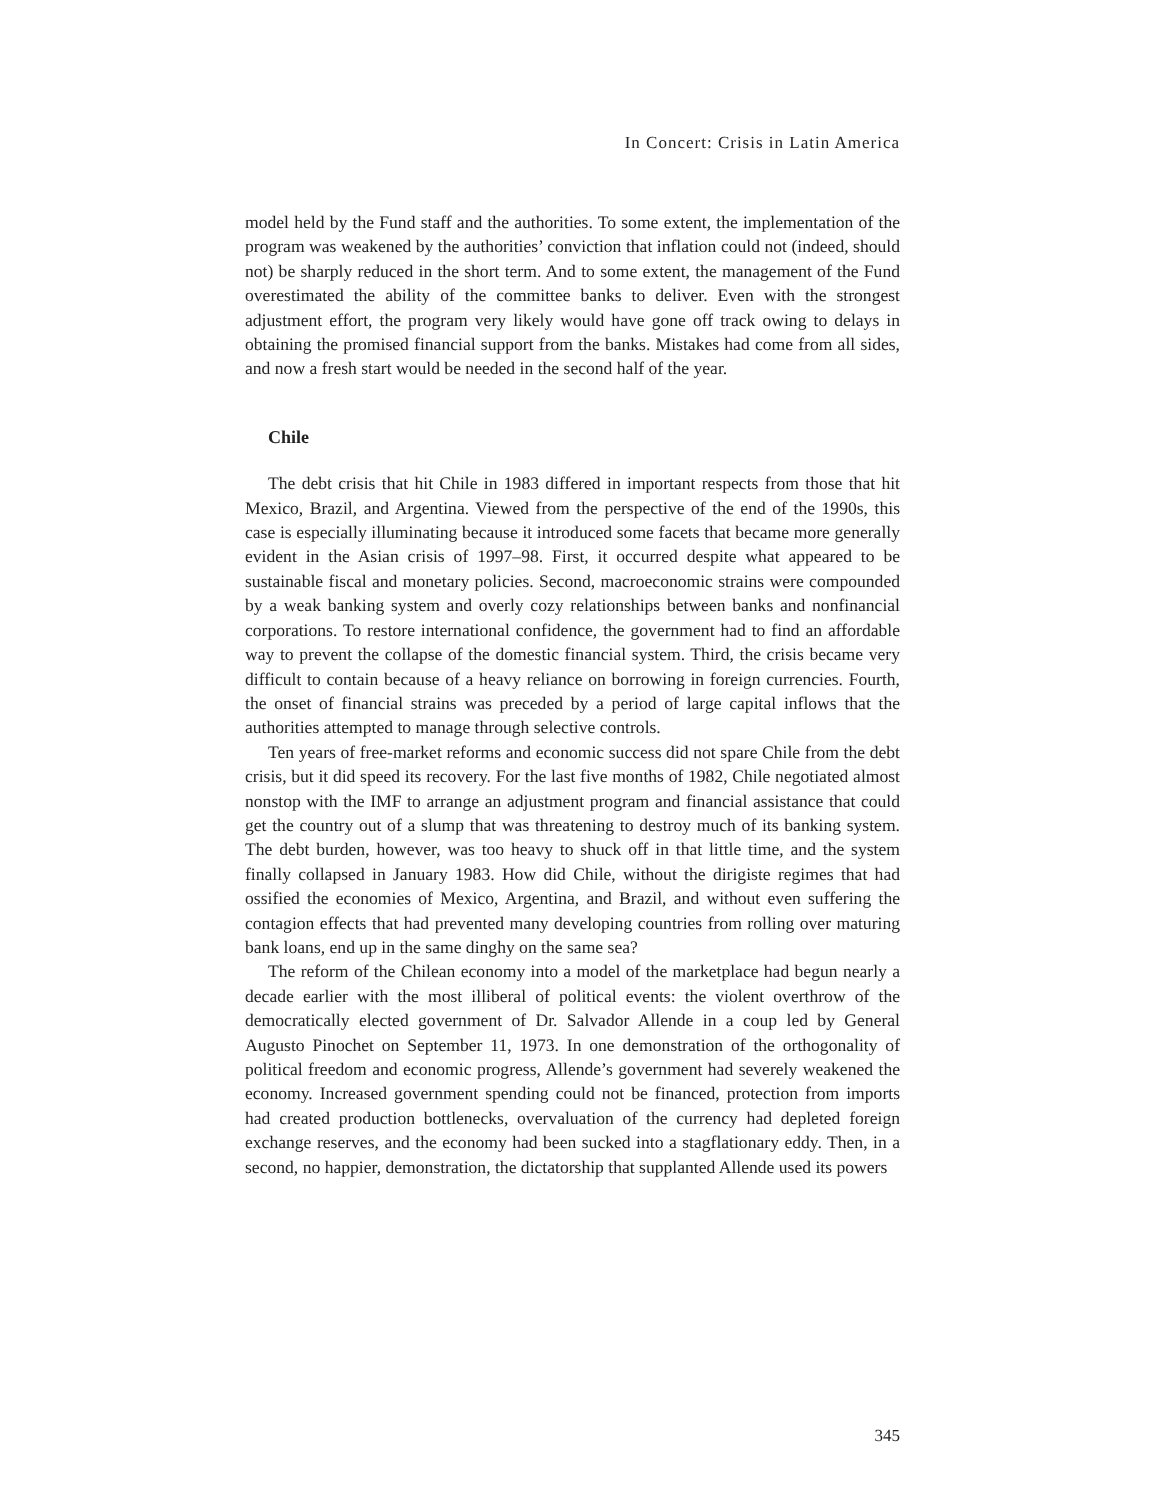In Concert: Crisis in Latin America
model held by the Fund staff and the authorities. To some extent, the implementation of the program was weakened by the authorities’ conviction that inflation could not (indeed, should not) be sharply reduced in the short term. And to some extent, the management of the Fund overestimated the ability of the committee banks to deliver. Even with the strongest adjustment effort, the program very likely would have gone off track owing to delays in obtaining the promised financial support from the banks. Mistakes had come from all sides, and now a fresh start would be needed in the second half of the year.
Chile
The debt crisis that hit Chile in 1983 differed in important respects from those that hit Mexico, Brazil, and Argentina. Viewed from the perspective of the end of the 1990s, this case is especially illuminating because it introduced some facets that became more generally evident in the Asian crisis of 1997–98. First, it occurred despite what appeared to be sustainable fiscal and monetary policies. Second, macroeconomic strains were compounded by a weak banking system and overly cozy relationships between banks and nonfinancial corporations. To restore international confidence, the government had to find an affordable way to prevent the collapse of the domestic financial system. Third, the crisis became very difficult to contain because of a heavy reliance on borrowing in foreign currencies. Fourth, the onset of financial strains was preceded by a period of large capital inflows that the authorities attempted to manage through selective controls.
Ten years of free-market reforms and economic success did not spare Chile from the debt crisis, but it did speed its recovery. For the last five months of 1982, Chile negotiated almost nonstop with the IMF to arrange an adjustment program and financial assistance that could get the country out of a slump that was threatening to destroy much of its banking system. The debt burden, however, was too heavy to shuck off in that little time, and the system finally collapsed in January 1983. How did Chile, without the dirigiste regimes that had ossified the economies of Mexico, Argentina, and Brazil, and without even suffering the contagion effects that had prevented many developing countries from rolling over maturing bank loans, end up in the same dinghy on the same sea?
The reform of the Chilean economy into a model of the marketplace had begun nearly a decade earlier with the most illiberal of political events: the violent overthrow of the democratically elected government of Dr. Salvador Allende in a coup led by General Augusto Pinochet on September 11, 1973. In one demonstration of the orthogonality of political freedom and economic progress, Allende’s government had severely weakened the economy. Increased government spending could not be financed, protection from imports had created production bottlenecks, overvaluation of the currency had depleted foreign exchange reserves, and the economy had been sucked into a stagflationary eddy. Then, in a second, no happier, demonstration, the dictatorship that supplanted Allende used its powers
345